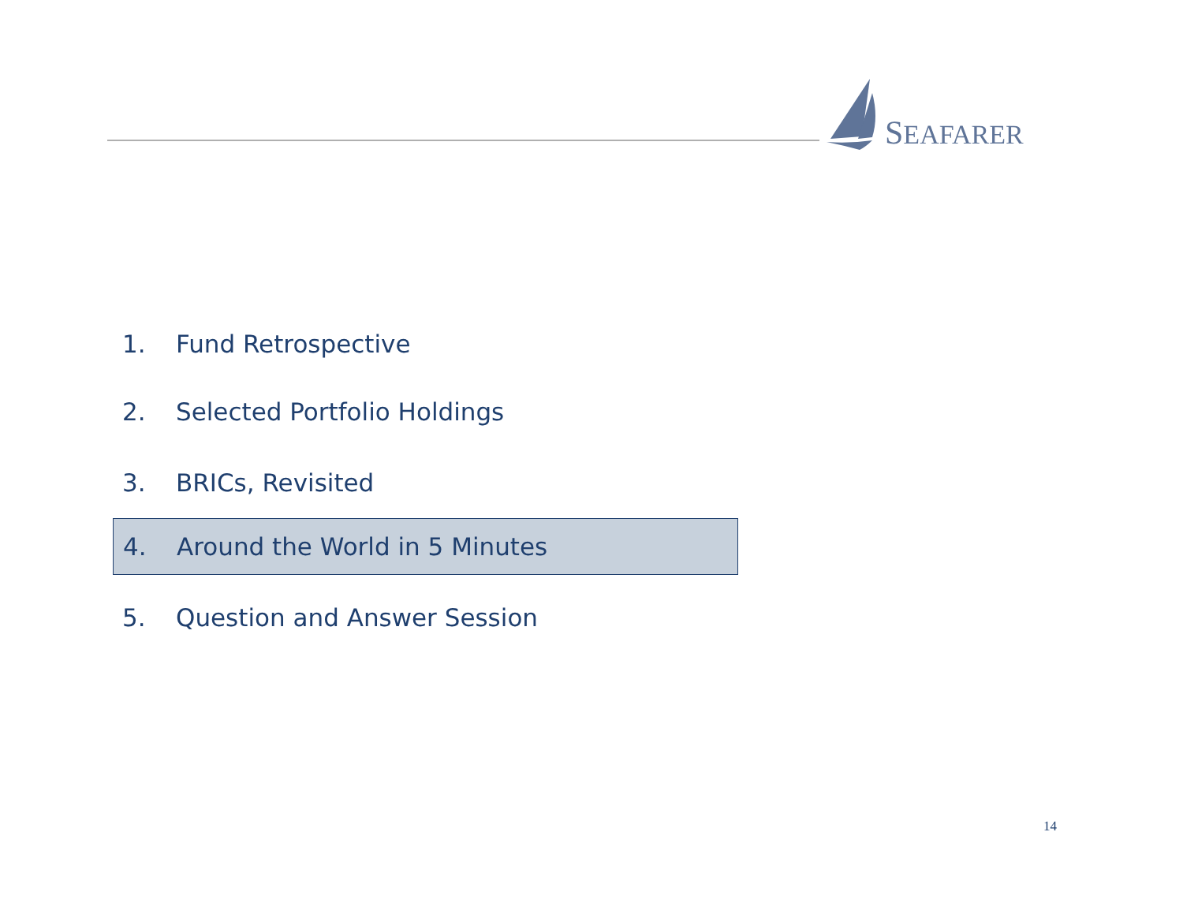SEAFARER
1. Fund Retrospective
2. Selected Portfolio Holdings
3. BRICs, Revisited
4. Around the World in 5 Minutes
5. Question and Answer Session
14